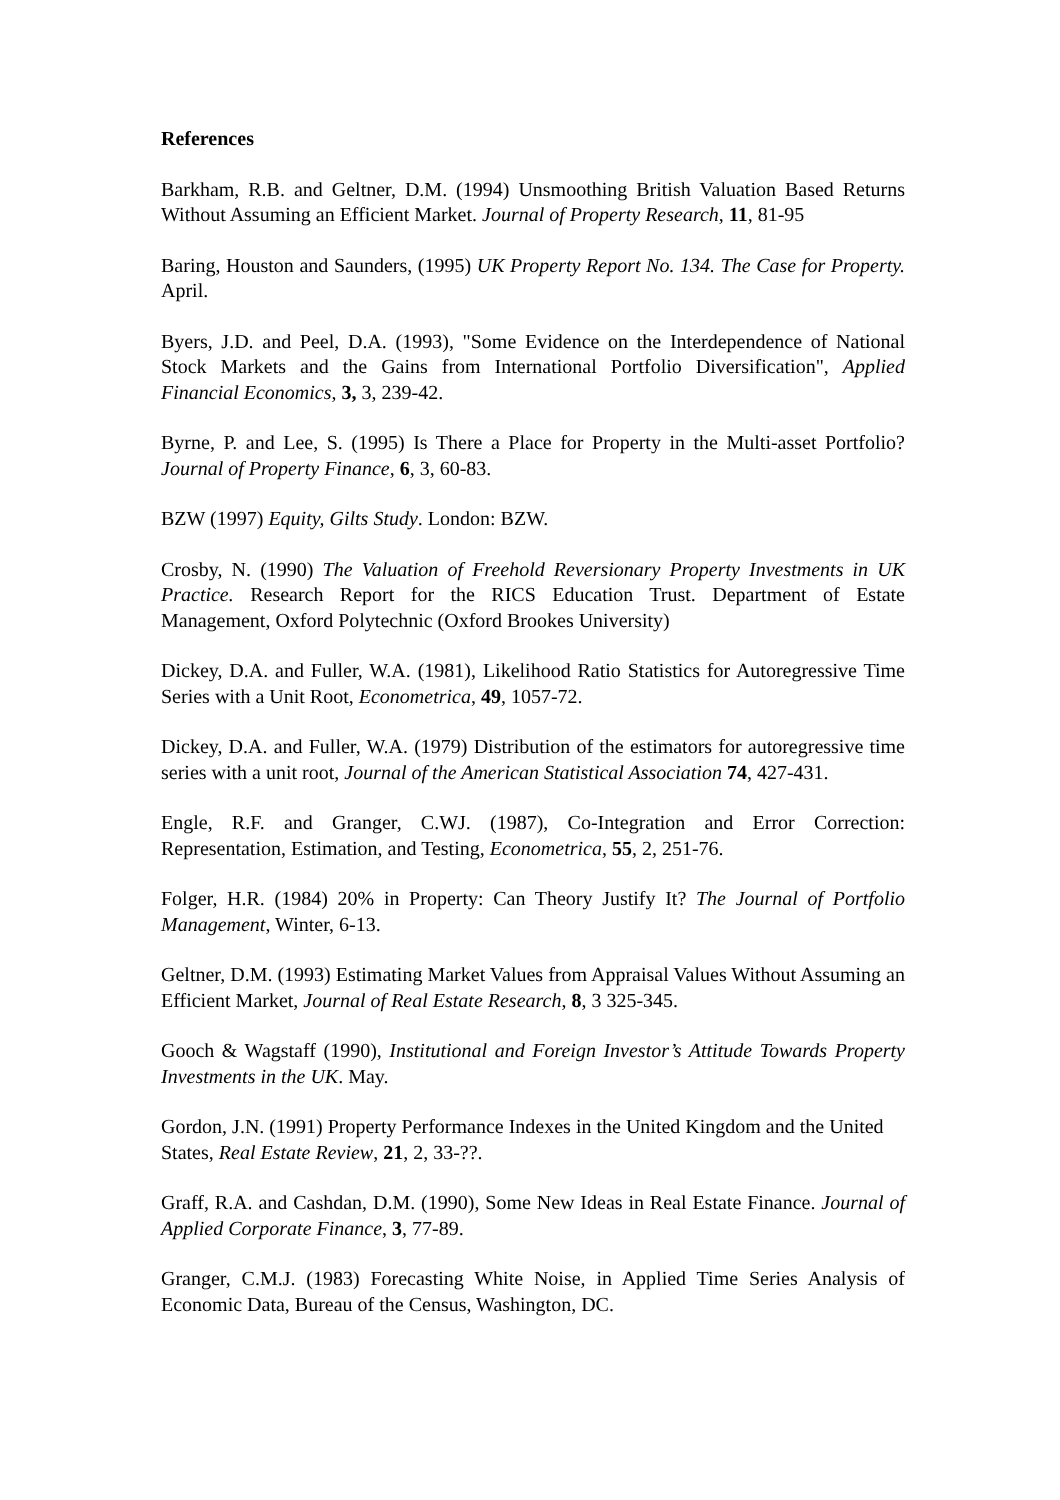References
Barkham, R.B. and Geltner, D.M. (1994) Unsmoothing British Valuation Based Returns Without Assuming an Efficient Market. Journal of Property Research, 11, 81-95
Baring, Houston and Saunders, (1995) UK Property Report No. 134. The Case for Property. April.
Byers, J.D. and Peel, D.A. (1993), "Some Evidence on the Interdependence of National Stock Markets and the Gains from International Portfolio Diversification", Applied Financial Economics, 3, 3, 239-42.
Byrne, P. and Lee, S. (1995) Is There a Place for Property in the Multi-asset Portfolio? Journal of Property Finance, 6, 3, 60-83.
BZW (1997) Equity, Gilts Study. London: BZW.
Crosby, N. (1990) The Valuation of Freehold Reversionary Property Investments in UK Practice. Research Report for the RICS Education Trust. Department of Estate Management, Oxford Polytechnic (Oxford Brookes University)
Dickey, D.A. and Fuller, W.A. (1981), Likelihood Ratio Statistics for Autoregressive Time Series with a Unit Root, Econometrica, 49, 1057-72.
Dickey, D.A. and Fuller, W.A. (1979) Distribution of the estimators for autoregressive time series with a unit root, Journal of the American Statistical Association 74, 427-431.
Engle, R.F. and Granger, C.WJ. (1987), Co-Integration and Error Correction: Representation, Estimation, and Testing, Econometrica, 55, 2, 251-76.
Folger, H.R. (1984) 20% in Property: Can Theory Justify It? The Journal of Portfolio Management, Winter, 6-13.
Geltner, D.M. (1993) Estimating Market Values from Appraisal Values Without Assuming an Efficient Market, Journal of Real Estate Research, 8, 3 325-345.
Gooch & Wagstaff (1990), Institutional and Foreign Investor’s Attitude Towards Property Investments in the UK. May.
Gordon, J.N. (1991) Property Performance Indexes in the United Kingdom and the United States, Real Estate Review, 21, 2, 33-??.
Graff, R.A. and Cashdan, D.M. (1990), Some New Ideas in Real Estate Finance. Journal of Applied Corporate Finance, 3, 77-89.
Granger, C.M.J. (1983) Forecasting White Noise, in Applied Time Series Analysis of Economic Data, Bureau of the Census, Washington, DC.